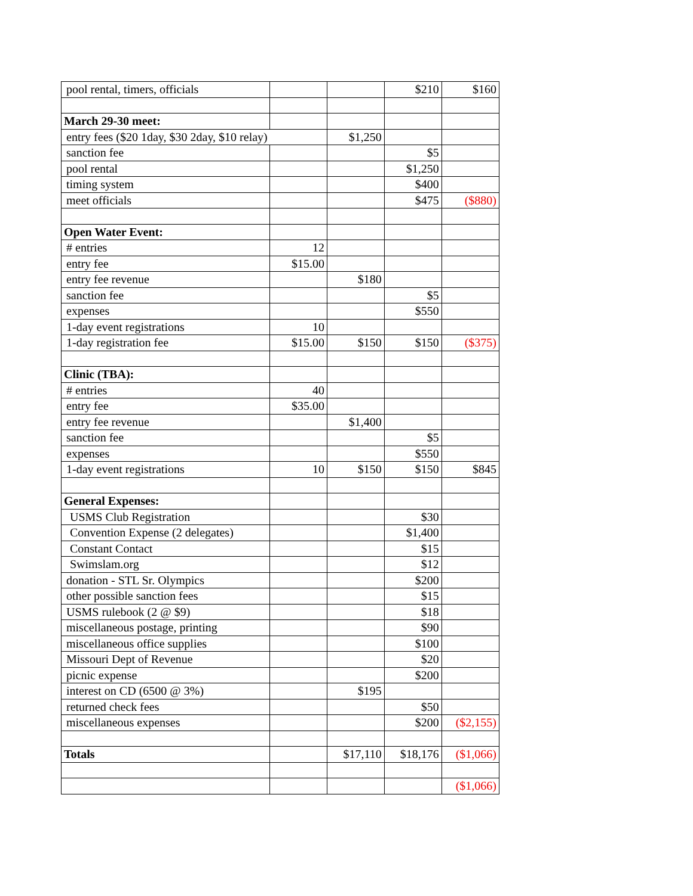| pool rental, timers, officials | | | $210 | $160 |
| March 29-30 meet: | | | | |
| entry fees ($20 1day, $30 2day, $10 relay) | | $1,250 | | |
| sanction fee | | | $5 | |
| pool rental | | | $1,250 | |
| timing system | | | $400 | |
| meet officials | | | $475 | ($880) |
| Open Water Event: | | | | |
| # entries | 12 | | | |
| entry fee | $15.00 | | | |
| entry fee revenue | | $180 | | |
| sanction fee | | | $5 | |
| expenses | | | $550 | |
| 1-day event registrations | 10 | | | |
| 1-day registration fee | $15.00 | $150 | $150 | ($375) |
| Clinic (TBA): | | | | |
| # entries | 40 | | | |
| entry fee | $35.00 | | | |
| entry fee revenue | | $1,400 | | |
| sanction fee | | | $5 | |
| expenses | | | $550 | |
| 1-day event registrations | 10 | $150 | $150 | $845 |
| General Expenses: | | | | |
| USMS Club Registration | | | $30 | |
| Convention Expense (2 delegates) | | | $1,400 | |
| Constant Contact | | | $15 | |
| Swimslam.org | | | $12 | |
| donation - STL Sr. Olympics | | | $200 | |
| other possible sanction fees | | | $15 | |
| USMS rulebook (2 @ $9) | | | $18 | |
| miscellaneous postage, printing | | | $90 | |
| miscellaneous office supplies | | | $100 | |
| Missouri Dept of Revenue | | | $20 | |
| picnic expense | | | $200 | |
| interest on CD (6500 @ 3%) | | $195 | | |
| returned check fees | | | $50 | |
| miscellaneous expenses | | | $200 | ($2,155) |
| Totals | | $17,110 | $18,176 | ($1,066) |
| | | | | ($1,066) |